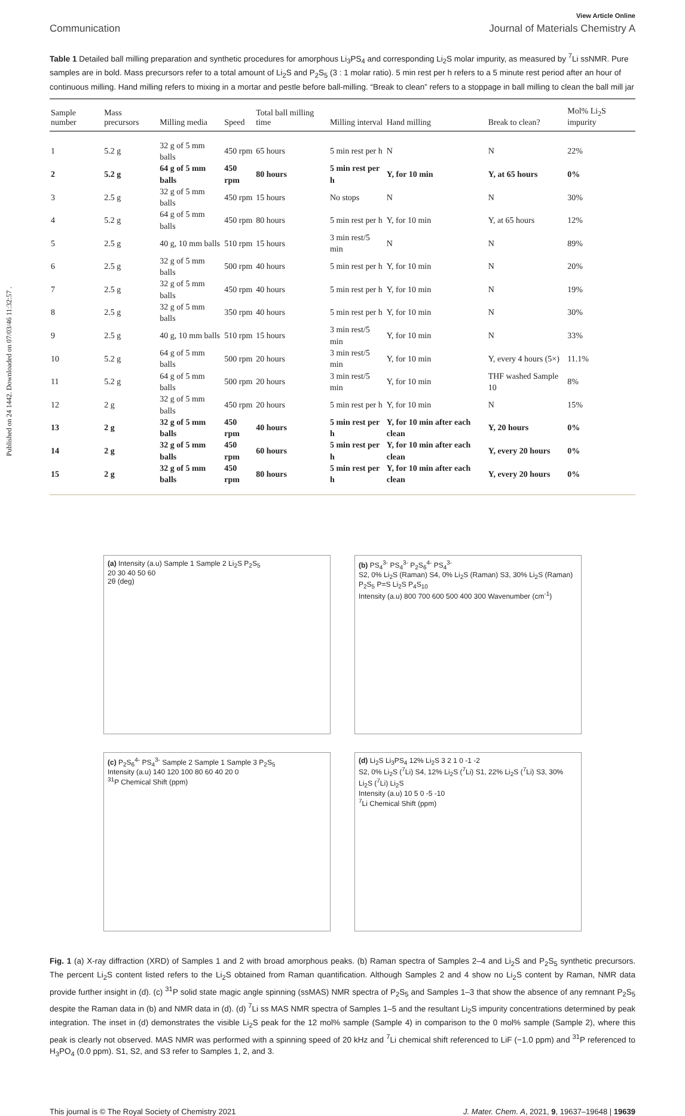Published on 24 1442. Downloaded on 07/03/46 11:32:57 .
View Article Online
Communication Journal of Materials Chemistry A
Table 1 Detailed ball milling preparation and synthetic procedures for amorphous Li<sub>3</sub>PS<sub>4</sub> and corresponding Li<sub>2</sub>S molar impurity, as measured by <sup>7</sup>Li ssNMR. Pure samples are in bold. Mass precursors refer to a total amount of Li<sub>2</sub>S and P<sub>2</sub>S<sub>5</sub> (3 : 1 molar ratio). 5 min rest per h refers to a 5 minute rest period after an hour of continuous milling. Hand milling refers to mixing in a mortar and pestle before ball-milling. “Break to clean” refers to a stoppage in ball milling to clean the ball mill jar
| Sample number | Mass precursors | Milling media | Speed | Total ball milling time | Milling interval | Hand milling | Break to clean? | Mol% Li<sub>2</sub>S impurity |
| --- | --- | --- | --- | --- | --- | --- | --- | --- |
| 1 | 5.2 g | 32 g of 5 mm balls | 450 rpm | 65 hours | 5 min rest per h | N | N | 22% |
| 2 | 5.2 g | 64 g of 5 mm balls | 450 rpm | 80 hours | 5 min rest per h | Y, for 10 min | Y, at 65 hours | 0% |
| 3 | 2.5 g | 32 g of 5 mm balls | 450 rpm | 15 hours | No stops | N | N | 30% |
| 4 | 5.2 g | 64 g of 5 mm balls | 450 rpm | 80 hours | 5 min rest per h | Y, for 10 min | Y, at 65 hours | 12% |
| 5 | 2.5 g | 40 g, 10 mm balls | 510 rpm | 15 hours | 3 min rest/5 min | N | N | 89% |
| 6 | 2.5 g | 32 g of 5 mm balls | 500 rpm | 40 hours | 5 min rest per h | Y, for 10 min | N | 20% |
| 7 | 2.5 g | 32 g of 5 mm balls | 450 rpm | 40 hours | 5 min rest per h | Y, for 10 min | N | 19% |
| 8 | 2.5 g | 32 g of 5 mm balls | 350 rpm | 40 hours | 5 min rest per h | Y, for 10 min | N | 30% |
| 9 | 2.5 g | 40 g, 10 mm balls | 510 rpm | 15 hours | 3 min rest/5 min | Y, for 10 min | N | 33% |
| 10 | 5.2 g | 64 g of 5 mm balls | 500 rpm | 20 hours | 3 min rest/5 min | Y, for 10 min | Y, every 4 hours (5×) | 11.1% |
| 11 | 5.2 g | 64 g of 5 mm balls | 500 rpm | 20 hours | 3 min rest/5 min | Y, for 10 min | THF washed Sample 10 | 8% |
| 12 | 2 g | 32 g of 5 mm balls | 450 rpm | 20 hours | 5 min rest per h | Y, for 10 min | N | 15% |
| 13 | 2 g | 32 g of 5 mm balls | 450 rpm | 40 hours | 5 min rest per h | Y, for 10 min after each clean | Y, 20 hours | 0% |
| 14 | 2 g | 32 g of 5 mm balls | 450 rpm | 60 hours | 5 min rest per h | Y, for 10 min after each clean | Y, every 20 hours | 0% |
| 15 | 2 g | 32 g of 5 mm balls | 450 rpm | 80 hours | 5 min rest per h | Y, for 10 min after each clean | Y, every 20 hours | 0% |
(a) Intensity (a.u) Sample 1 Sample 2 Li<sub>2</sub>S P<sub>2</sub>S<sub>5</sub>
20 30 40 50 60
2θ (deg)
(b) PS<sub>4</sub><sup>3-</sup> PS<sub>4</sub><sup>3-</sup> P<sub>2</sub>S<sub>6</sub><sup>4-</sup> PS<sub>4</sub><sup>3-</sup>
S2, 0% Li<sub>2</sub>S (Raman) S4, 0% Li<sub>2</sub>S (Raman) S3, 30% Li<sub>2</sub>S (Raman) P<sub>2</sub>S<sub>5</sub> P=S Li<sub>2</sub>S P<sub>4</sub>S<sub>10</sub>
Intensity (a.u) 800 700 600 500 400 300 Wavenumber (cm<sup>-1</sup>)
(c) P<sub>2</sub>S<sub>6</sub><sup>4-</sup> PS<sub>4</sub><sup>3-</sup> Sample 2 Sample 1 Sample 3 P<sub>2</sub>S<sub>5</sub>
Intensity (a.u) 140 120 100 80 60 40 20 0
<sup>31</sup>P Chemical Shift (ppm)
(d) Li<sub>2</sub>S Li<sub>3</sub>PS<sub>4</sub> 12% Li<sub>2</sub>S 3 2 1 0 -1 -2
S2, 0% Li<sub>2</sub>S (<sup>7</sup>Li) S4, 12% Li<sub>2</sub>S (<sup>7</sup>Li) S1, 22% Li<sub>2</sub>S (<sup>7</sup>Li) S3, 30% Li<sub>2</sub>S (<sup>7</sup>Li) Li<sub>2</sub>S
Intensity (a.u) 10 5 0 -5 -10
<sup>7</sup>Li Chemical Shift (ppm)
Fig. 1 (a) X-ray diffraction (XRD) of Samples 1 and 2 with broad amorphous peaks. (b) Raman spectra of Samples 2–4 and Li<sub>2</sub>S and P<sub>2</sub>S<sub>5</sub> synthetic precursors. The percent Li<sub>2</sub>S content listed refers to the Li<sub>2</sub>S obtained from Raman quantification. Although Samples 2 and 4 show no Li<sub>2</sub>S content by Raman, NMR data provide further insight in (d). (c) <sup>31</sup>P solid state magic angle spinning (ssMAS) NMR spectra of P<sub>2</sub>S<sub>5</sub> and Samples 1–3 that show the absence of any remnant P<sub>2</sub>S<sub>5</sub> despite the Raman data in (b) and NMR data in (d). (d) <sup>7</sup>Li ss MAS NMR spectra of Samples 1–5 and the resultant Li<sub>2</sub>S impurity concentrations determined by peak integration. The inset in (d) demonstrates the visible Li<sub>2</sub>S peak for the 12 mol% sample (Sample 4) in comparison to the 0 mol% sample (Sample 2), where this peak is clearly not observed. MAS NMR was performed with a spinning speed of 20 kHz and <sup>7</sup>Li chemical shift referenced to LiF (−1.0 ppm) and <sup>31</sup>P referenced to H<sub>3</sub>PO<sub>4</sub> (0.0 ppm). S1, S2, and S3 refer to Samples 1, 2, and 3.
This journal is © The Royal Society of Chemistry 2021 J. Mater. Chem. A, 2021, 9, 19637–19648 | 19639